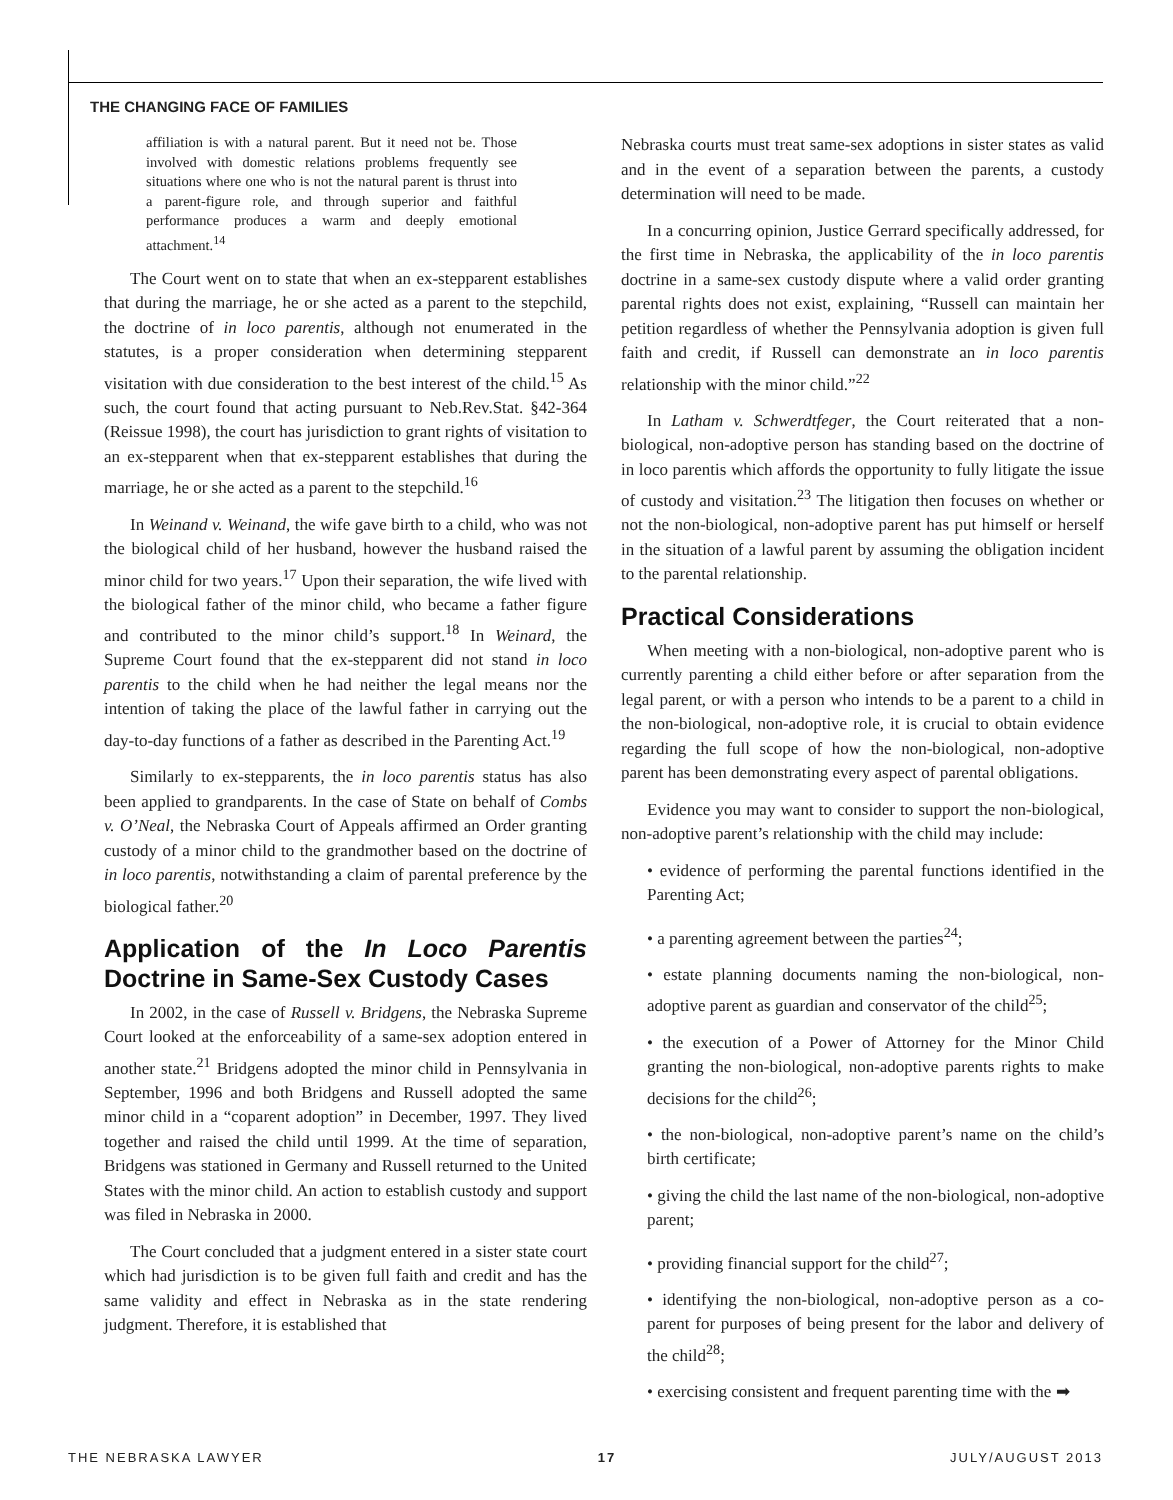THE CHANGING FACE OF FAMILIES
affiliation is with a natural parent. But it need not be. Those involved with domestic relations problems frequently see situations where one who is not the natural parent is thrust into a parent-figure role, and through superior and faithful performance produces a warm and deeply emotional attachment.<sup>14</sup>
The Court went on to state that when an ex-stepparent establishes that during the marriage, he or she acted as a parent to the stepchild, the doctrine of in loco parentis, although not enumerated in the statutes, is a proper consideration when determining stepparent visitation with due consideration to the best interest of the child.<sup>15</sup> As such, the court found that acting pursuant to Neb.Rev.Stat. §42-364 (Reissue 1998), the court has jurisdiction to grant rights of visitation to an ex-stepparent when that ex-stepparent establishes that during the marriage, he or she acted as a parent to the stepchild.<sup>16</sup>
In Weinand v. Weinand, the wife gave birth to a child, who was not the biological child of her husband, however the husband raised the minor child for two years.<sup>17</sup> Upon their separation, the wife lived with the biological father of the minor child, who became a father figure and contributed to the minor child’s support.<sup>18</sup> In Weinard, the Supreme Court found that the ex-stepparent did not stand in loco parentis to the child when he had neither the legal means nor the intention of taking the place of the lawful father in carrying out the day-to-day functions of a father as described in the Parenting Act.<sup>19</sup>
Similarly to ex-stepparents, the in loco parentis status has also been applied to grandparents. In the case of State on behalf of Combs v. O’Neal, the Nebraska Court of Appeals affirmed an Order granting custody of a minor child to the grandmother based on the doctrine of in loco parentis, notwithstanding a claim of parental preference by the biological father.<sup>20</sup>
Application of the In Loco Parentis Doctrine in Same-Sex Custody Cases
In 2002, in the case of Russell v. Bridgens, the Nebraska Supreme Court looked at the enforceability of a same-sex adoption entered in another state.<sup>21</sup> Bridgens adopted the minor child in Pennsylvania in September, 1996 and both Bridgens and Russell adopted the same minor child in a “coparent adoption” in December, 1997. They lived together and raised the child until 1999. At the time of separation, Bridgens was stationed in Germany and Russell returned to the United States with the minor child. An action to establish custody and support was filed in Nebraska in 2000.
The Court concluded that a judgment entered in a sister state court which had jurisdiction is to be given full faith and credit and has the same validity and effect in Nebraska as in the state rendering judgment. Therefore, it is established that
Nebraska courts must treat same-sex adoptions in sister states as valid and in the event of a separation between the parents, a custody determination will need to be made.
In a concurring opinion, Justice Gerrard specifically addressed, for the first time in Nebraska, the applicability of the in loco parentis doctrine in a same-sex custody dispute where a valid order granting parental rights does not exist, explaining, “Russell can maintain her petition regardless of whether the Pennsylvania adoption is given full faith and credit, if Russell can demonstrate an in loco parentis relationship with the minor child.”<sup>22</sup>
In Latham v. Schwerdtfeger, the Court reiterated that a non-biological, non-adoptive person has standing based on the doctrine of in loco parentis which affords the opportunity to fully litigate the issue of custody and visitation.<sup>23</sup> The litigation then focuses on whether or not the non-biological, non-adoptive parent has put himself or herself in the situation of a lawful parent by assuming the obligation incident to the parental relationship.
Practical Considerations
When meeting with a non-biological, non-adoptive parent who is currently parenting a child either before or after separation from the legal parent, or with a person who intends to be a parent to a child in the non-biological, non-adoptive role, it is crucial to obtain evidence regarding the full scope of how the non-biological, non-adoptive parent has been demonstrating every aspect of parental obligations.
Evidence you may want to consider to support the non-biological, non-adoptive parent’s relationship with the child may include:
• evidence of performing the parental functions identified in the Parenting Act;
• a parenting agreement between the parties<sup>24</sup>;
• estate planning documents naming the non-biological, non-adoptive parent as guardian and conservator of the child<sup>25</sup>;
• the execution of a Power of Attorney for the Minor Child granting the non-biological, non-adoptive parents rights to make decisions for the child<sup>26</sup>;
• the non-biological, non-adoptive parent’s name on the child’s birth certificate;
• giving the child the last name of the non-biological, non-adoptive parent;
• providing financial support for the child<sup>27</sup>;
• identifying the non-biological, non-adoptive person as a co-parent for purposes of being present for the labor and delivery of the child<sup>28</sup>;
• exercising consistent and frequent parenting time with the ➡
THE NEBRASKA LAWYER 17 JULY/AUGUST 2013